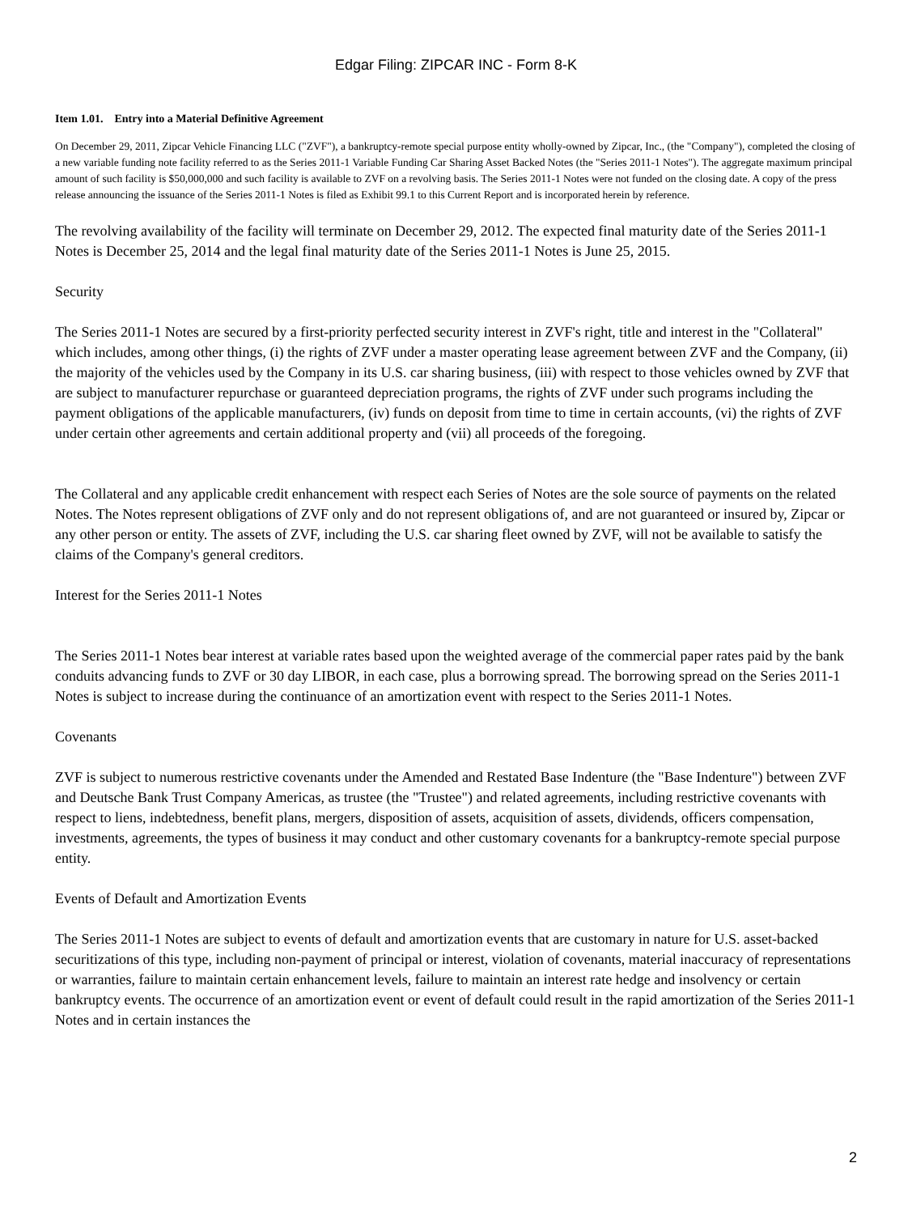Edgar Filing: ZIPCAR INC - Form 8-K
Item 1.01. Entry into a Material Definitive Agreement
On December 29, 2011, Zipcar Vehicle Financing LLC ("ZVF"), a bankruptcy-remote special purpose entity wholly-owned by Zipcar, Inc., (the "Company"), completed the closing of a new variable funding note facility referred to as the Series 2011-1 Variable Funding Car Sharing Asset Backed Notes (the "Series 2011-1 Notes"). The aggregate maximum principal amount of such facility is $50,000,000 and such facility is available to ZVF on a revolving basis. The Series 2011-1 Notes were not funded on the closing date. A copy of the press release announcing the issuance of the Series 2011-1 Notes is filed as Exhibit 99.1 to this Current Report and is incorporated herein by reference.
The revolving availability of the facility will terminate on December 29, 2012. The expected final maturity date of the Series 2011-1 Notes is December 25, 2014 and the legal final maturity date of the Series 2011-1 Notes is June 25, 2015.
Security
The Series 2011-1 Notes are secured by a first-priority perfected security interest in ZVF's right, title and interest in the "Collateral" which includes, among other things, (i) the rights of ZVF under a master operating lease agreement between ZVF and the Company, (ii) the majority of the vehicles used by the Company in its U.S. car sharing business, (iii) with respect to those vehicles owned by ZVF that are subject to manufacturer repurchase or guaranteed depreciation programs, the rights of ZVF under such programs including the payment obligations of the applicable manufacturers, (iv) funds on deposit from time to time in certain accounts, (vi) the rights of ZVF under certain other agreements and certain additional property and (vii) all proceeds of the foregoing.
The Collateral and any applicable credit enhancement with respect each Series of Notes are the sole source of payments on the related Notes. The Notes represent obligations of ZVF only and do not represent obligations of, and are not guaranteed or insured by, Zipcar or any other person or entity. The assets of ZVF, including the U.S. car sharing fleet owned by ZVF, will not be available to satisfy the claims of the Company's general creditors.
Interest for the Series 2011-1 Notes
The Series 2011-1 Notes bear interest at variable rates based upon the weighted average of the commercial paper rates paid by the bank conduits advancing funds to ZVF or 30 day LIBOR, in each case, plus a borrowing spread. The borrowing spread on the Series 2011-1 Notes is subject to increase during the continuance of an amortization event with respect to the Series 2011-1 Notes.
Covenants
ZVF is subject to numerous restrictive covenants under the Amended and Restated Base Indenture (the "Base Indenture") between ZVF and Deutsche Bank Trust Company Americas, as trustee (the "Trustee") and related agreements, including restrictive covenants with respect to liens, indebtedness, benefit plans, mergers, disposition of assets, acquisition of assets, dividends, officers compensation, investments, agreements, the types of business it may conduct and other customary covenants for a bankruptcy-remote special purpose entity.
Events of Default and Amortization Events
The Series 2011-1 Notes are subject to events of default and amortization events that are customary in nature for U.S. asset-backed securitizations of this type, including non-payment of principal or interest, violation of covenants, material inaccuracy of representations or warranties, failure to maintain certain enhancement levels, failure to maintain an interest rate hedge and insolvency or certain bankruptcy events. The occurrence of an amortization event or event of default could result in the rapid amortization of the Series 2011-1 Notes and in certain instances the
2